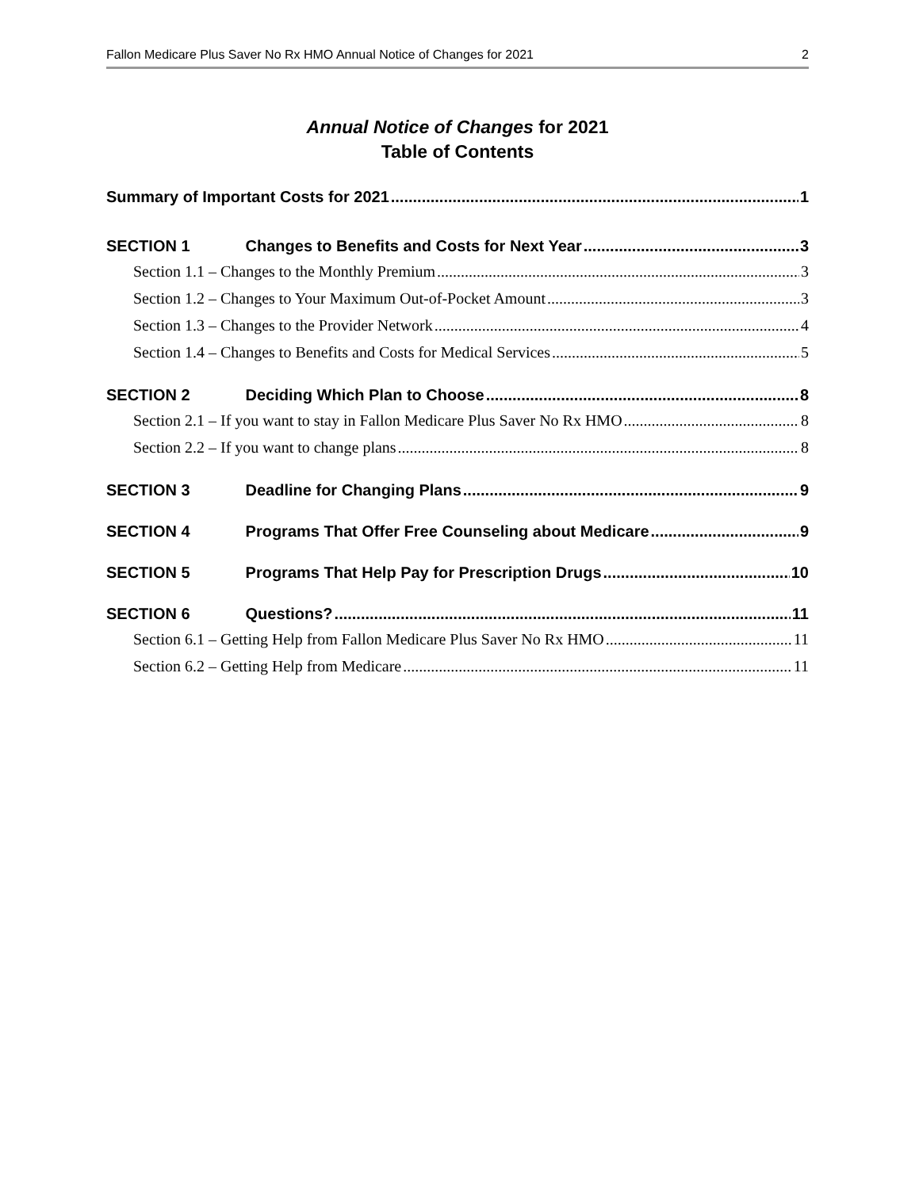Fallon Medicare Plus Saver No Rx HMO Annual Notice of Changes for 2021 2
Annual Notice of Changes for 2021
Table of Contents
Summary of Important Costs for 2021 1
SECTION 1 Changes to Benefits and Costs for Next Year 3
Section 1.1 – Changes to the Monthly Premium 3
Section 1.2 – Changes to Your Maximum Out-of-Pocket Amount 3
Section 1.3 – Changes to the Provider Network 4
Section 1.4 – Changes to Benefits and Costs for Medical Services 5
SECTION 2 Deciding Which Plan to Choose 8
Section 2.1 – If you want to stay in Fallon Medicare Plus Saver No Rx HMO 8
Section 2.2 – If you want to change plans 8
SECTION 3 Deadline for Changing Plans 9
SECTION 4 Programs That Offer Free Counseling about Medicare 9
SECTION 5 Programs That Help Pay for Prescription Drugs 10
SECTION 6 Questions? 11
Section 6.1 – Getting Help from Fallon Medicare Plus Saver No Rx HMO 11
Section 6.2 – Getting Help from Medicare 11